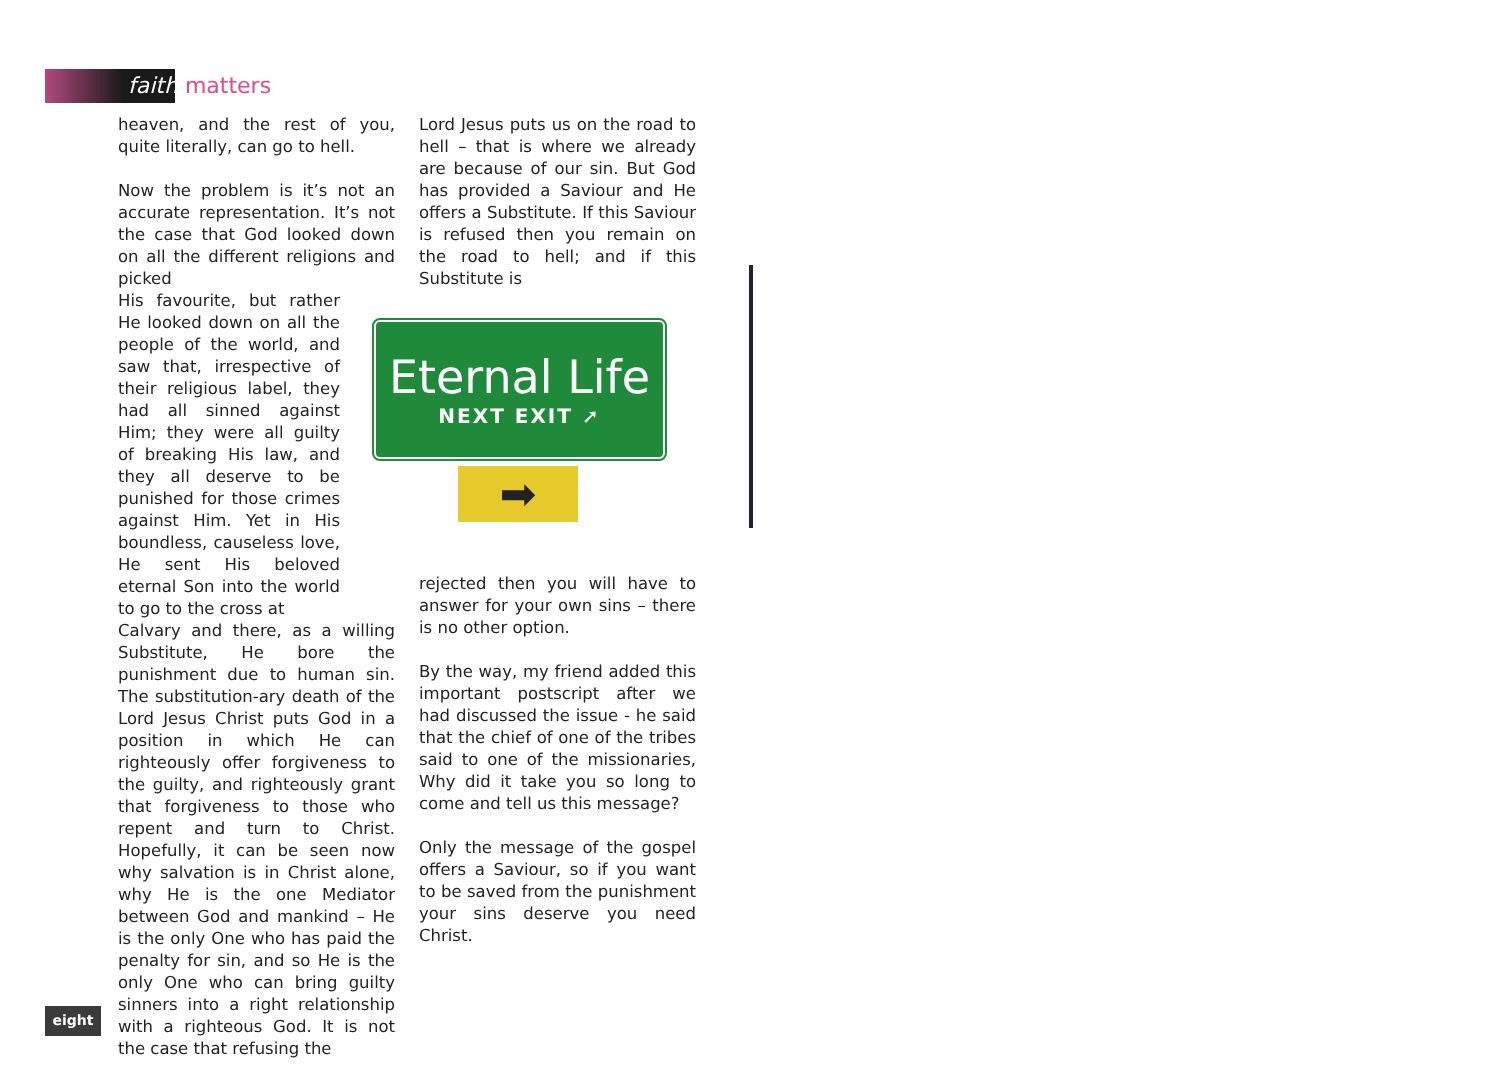faith matters
heaven, and the rest of you, quite literally, can go to hell.
Now the problem is it’s not an accurate representation. It’s not the case that God looked down on all the different religions and picked
His favourite, but rather He looked down on all the people of the world, and saw that, irrespective of their religious label, they had all sinned against Him; they were all guilty of breaking His law, and they all deserve to be punished for those crimes against Him. Yet in His boundless, causeless love, He sent His beloved eternal Son into the world to go to the cross at
Calvary and there, as a willing Substitute, He bore the punishment due to human sin. The substitution-ary death of the Lord Jesus Christ puts God in a position in which He can righteously offer forgiveness to the guilty, and righteously grant that forgiveness to those who repent and turn to Christ. Hopefully, it can be seen now why salvation is in Christ alone, why He is the one Mediator between God and mankind – He is the only One who has paid the penalty for sin, and so He is the only One who can bring guilty sinners into a right relationship with a righteous God. It is not the case that refusing the
Lord Jesus puts us on the road to hell – that is where we already are because of our sin. But God has provided a Saviour and He offers a Substitute. If this Saviour is refused then you remain on the road to hell; and if this Substitute is
Eternal Life
NEXT EXIT ➚
➡
rejected then you will have to answer for your own sins – there is no other option.
By the way, my friend added this important postscript after we had discussed the issue - he said that the chief of one of the tribes said to one of the missionaries, Why did it take you so long to come and tell us this message?
Only the message of the gospel offers a Saviour, so if you want to be saved from the punishment your sins deserve you need Christ.
eight